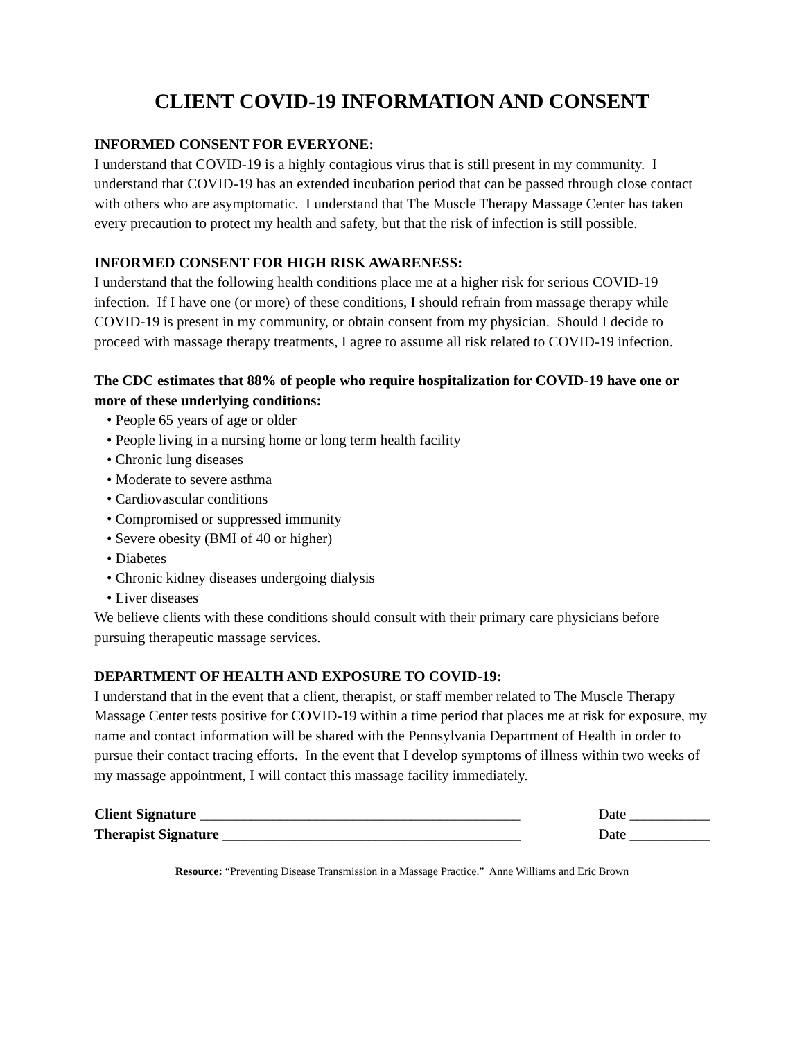CLIENT COVID-19 INFORMATION AND CONSENT
INFORMED CONSENT FOR EVERYONE:
I understand that COVID-19 is a highly contagious virus that is still present in my community. I understand that COVID-19 has an extended incubation period that can be passed through close contact with others who are asymptomatic. I understand that The Muscle Therapy Massage Center has taken every precaution to protect my health and safety, but that the risk of infection is still possible.
INFORMED CONSENT FOR HIGH RISK AWARENESS:
I understand that the following health conditions place me at a higher risk for serious COVID-19 infection. If I have one (or more) of these conditions, I should refrain from massage therapy while COVID-19 is present in my community, or obtain consent from my physician. Should I decide to proceed with massage therapy treatments, I agree to assume all risk related to COVID-19 infection.
The CDC estimates that 88% of people who require hospitalization for COVID-19 have one or more of these underlying conditions:
• People 65 years of age or older
• People living in a nursing home or long term health facility
• Chronic lung diseases
• Moderate to severe asthma
• Cardiovascular conditions
• Compromised or suppressed immunity
• Severe obesity (BMI of 40 or higher)
• Diabetes
• Chronic kidney diseases undergoing dialysis
• Liver diseases
We believe clients with these conditions should consult with their primary care physicians before pursuing therapeutic massage services.
DEPARTMENT OF HEALTH AND EXPOSURE TO COVID-19:
I understand that in the event that a client, therapist, or staff member related to The Muscle Therapy Massage Center tests positive for COVID-19 within a time period that places me at risk for exposure, my name and contact information will be shared with the Pennsylvania Department of Health in order to pursue their contact tracing efforts. In the event that I develop symptoms of illness within two weeks of my massage appointment, I will contact this massage facility immediately.
Client Signature ____________________________________________ Date ___________
Therapist Signature _________________________________________ Date ___________
Resource: “Preventing Disease Transmission in a Massage Practice.” Anne Williams and Eric Brown